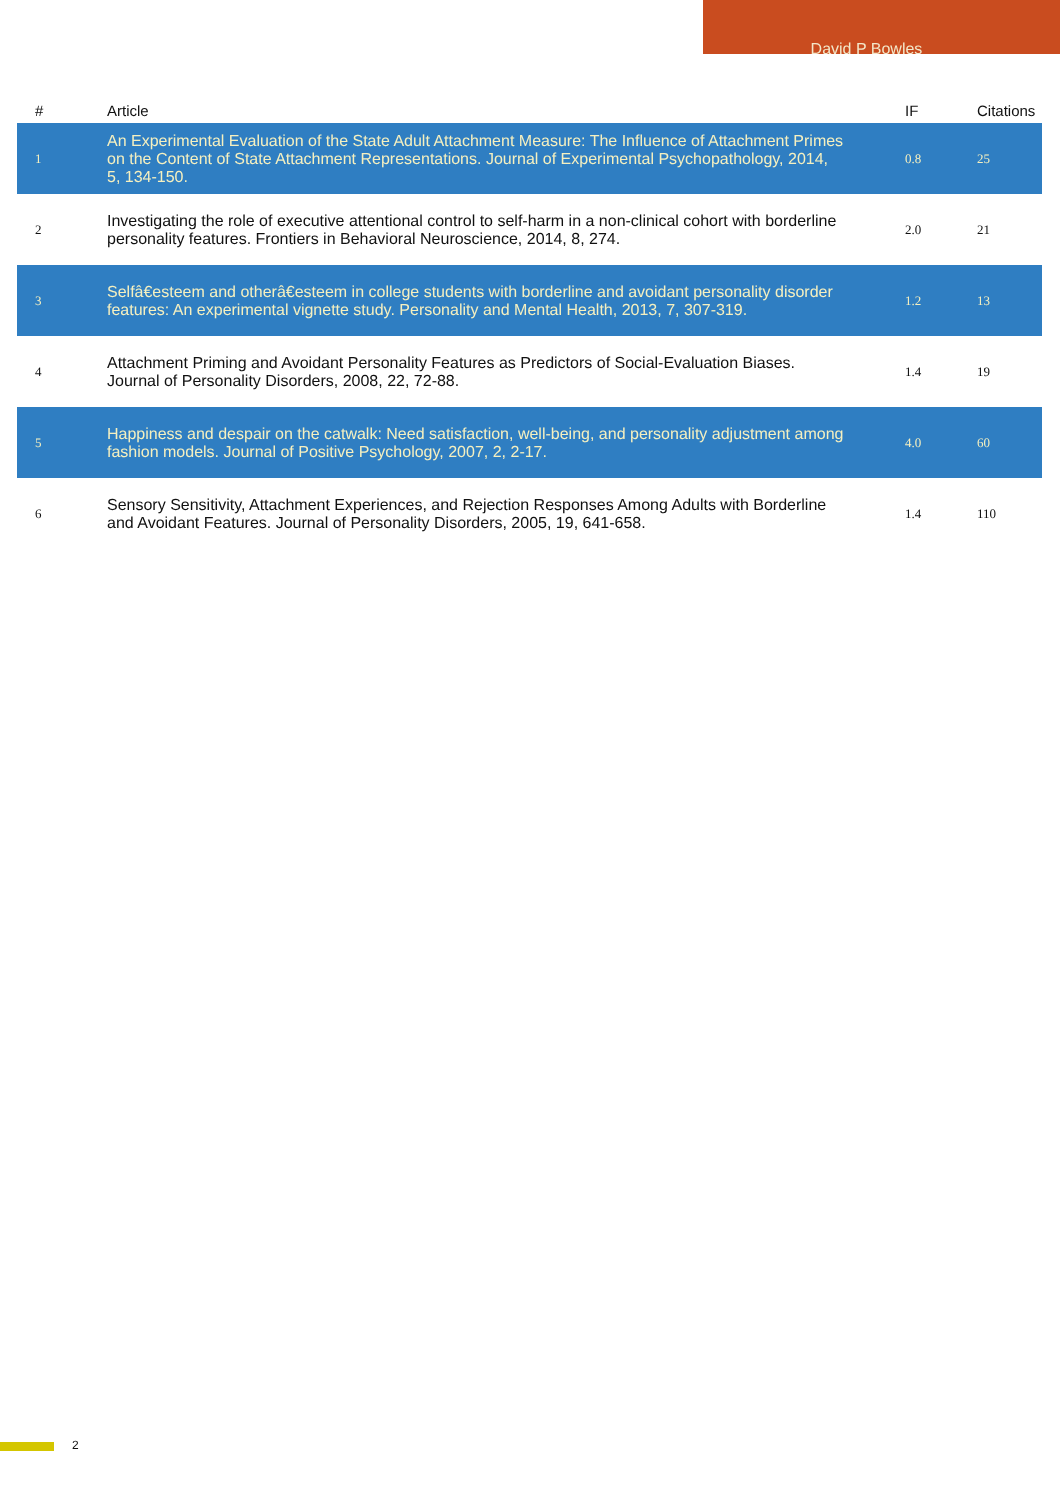David P Bowles
| # | Article | IF | Citations |
| --- | --- | --- | --- |
| 1 | An Experimental Evaluation of the State Adult Attachment Measure: The Influence of Attachment Primes on the Content of State Attachment Representations. Journal of Experimental Psychopathology, 2014, 5, 134-150. | 0.8 | 25 |
| 2 | Investigating the role of executive attentional control to self-harm in a non-clinical cohort with borderline personality features. Frontiers in Behavioral Neuroscience, 2014, 8, 274. | 2.0 | 21 |
| 3 | Selfâ€esteem and otherâ€esteem in college students with borderline and avoidant personality disorder features: An experimental vignette study. Personality and Mental Health, 2013, 7, 307-319. | 1.2 | 13 |
| 4 | Attachment Priming and Avoidant Personality Features as Predictors of Social-Evaluation Biases. Journal of Personality Disorders, 2008, 22, 72-88. | 1.4 | 19 |
| 5 | Happiness and despair on the catwalk: Need satisfaction, well-being, and personality adjustment among fashion models. Journal of Positive Psychology, 2007, 2, 2-17. | 4.0 | 60 |
| 6 | Sensory Sensitivity, Attachment Experiences, and Rejection Responses Among Adults with Borderline and Avoidant Features. Journal of Personality Disorders, 2005, 19, 641-658. | 1.4 | 110 |
2